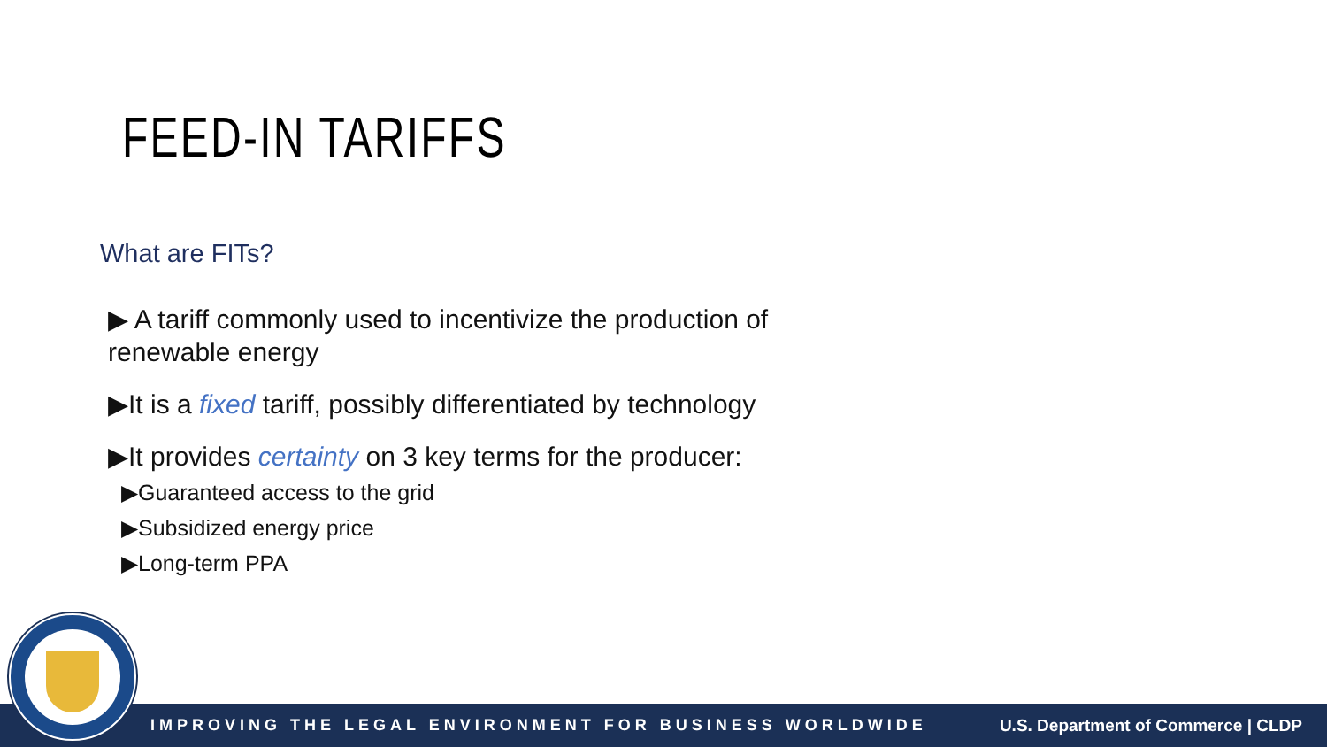FEED-IN TARIFFS
What are FITs?
▶ A tariff commonly used to incentivize the production of renewable energy
▶It is a fixed tariff, possibly differentiated by technology
▶It provides certainty on 3 key terms for the producer:
▶Guaranteed access to the grid
▶Subsidized energy price
▶Long-term PPA
IMPROVING THE LEGAL ENVIRONMENT FOR BUSINESS WORLDWIDE U.S. Department of Commerce | CLDP